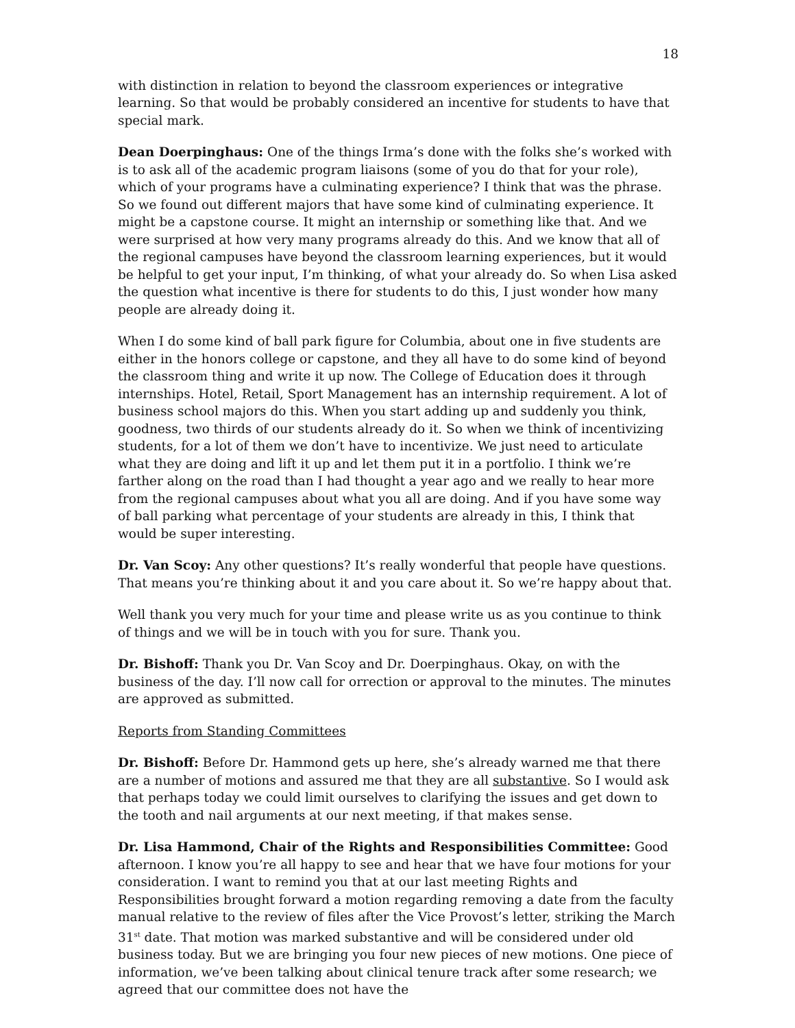18
with distinction in relation to beyond the classroom experiences or integrative learning. So that would be probably considered an incentive for students to have that special mark.
Dean Doerpinghaus: One of the things Irma’s done with the folks she’s worked with is to ask all of the academic program liaisons (some of you do that for your role), which of your programs have a culminating experience? I think that was the phrase. So we found out different majors that have some kind of culminating experience. It might be a capstone course. It might an internship or something like that. And we were surprised at how very many programs already do this. And we know that all of the regional campuses have beyond the classroom learning experiences, but it would be helpful to get your input, I’m thinking, of what your already do. So when Lisa asked the question what incentive is there for students to do this, I just wonder how many people are already doing it.
When I do some kind of ball park figure for Columbia, about one in five students are either in the honors college or capstone, and they all have to do some kind of beyond the classroom thing and write it up now. The College of Education does it through internships. Hotel, Retail, Sport Management has an internship requirement. A lot of business school majors do this. When you start adding up and suddenly you think, goodness, two thirds of our students already do it. So when we think of incentivizing students, for a lot of them we don’t have to incentivize. We just need to articulate what they are doing and lift it up and let them put it in a portfolio. I think we’re farther along on the road than I had thought a year ago and we really to hear more from the regional campuses about what you all are doing. And if you have some way of ball parking what percentage of your students are already in this, I think that would be super interesting.
Dr. Van Scoy: Any other questions? It’s really wonderful that people have questions. That means you’re thinking about it and you care about it. So we’re happy about that.
Well thank you very much for your time and please write us as you continue to think of things and we will be in touch with you for sure. Thank you.
Dr. Bishoff: Thank you Dr. Van Scoy and Dr. Doerpinghaus. Okay, on with the business of the day. I’ll now call for orrection or approval to the minutes. The minutes are approved as submitted.
Reports from Standing Committees
Dr. Bishoff: Before Dr. Hammond gets up here, she’s already warned me that there are a number of motions and assured me that they are all substantive. So I would ask that perhaps today we could limit ourselves to clarifying the issues and get down to the tooth and nail arguments at our next meeting, if that makes sense.
Dr. Lisa Hammond, Chair of the Rights and Responsibilities Committee: Good afternoon. I know you’re all happy to see and hear that we have four motions for your consideration. I want to remind you that at our last meeting Rights and Responsibilities brought forward a motion regarding removing a date from the faculty manual relative to the review of files after the Vice Provost’s letter, striking the March 31<sup>st</sup> date. That motion was marked substantive and will be considered under old business today. But we are bringing you four new pieces of new motions. One piece of information, we’ve been talking about clinical tenure track after some research; we agreed that our committee does not have the